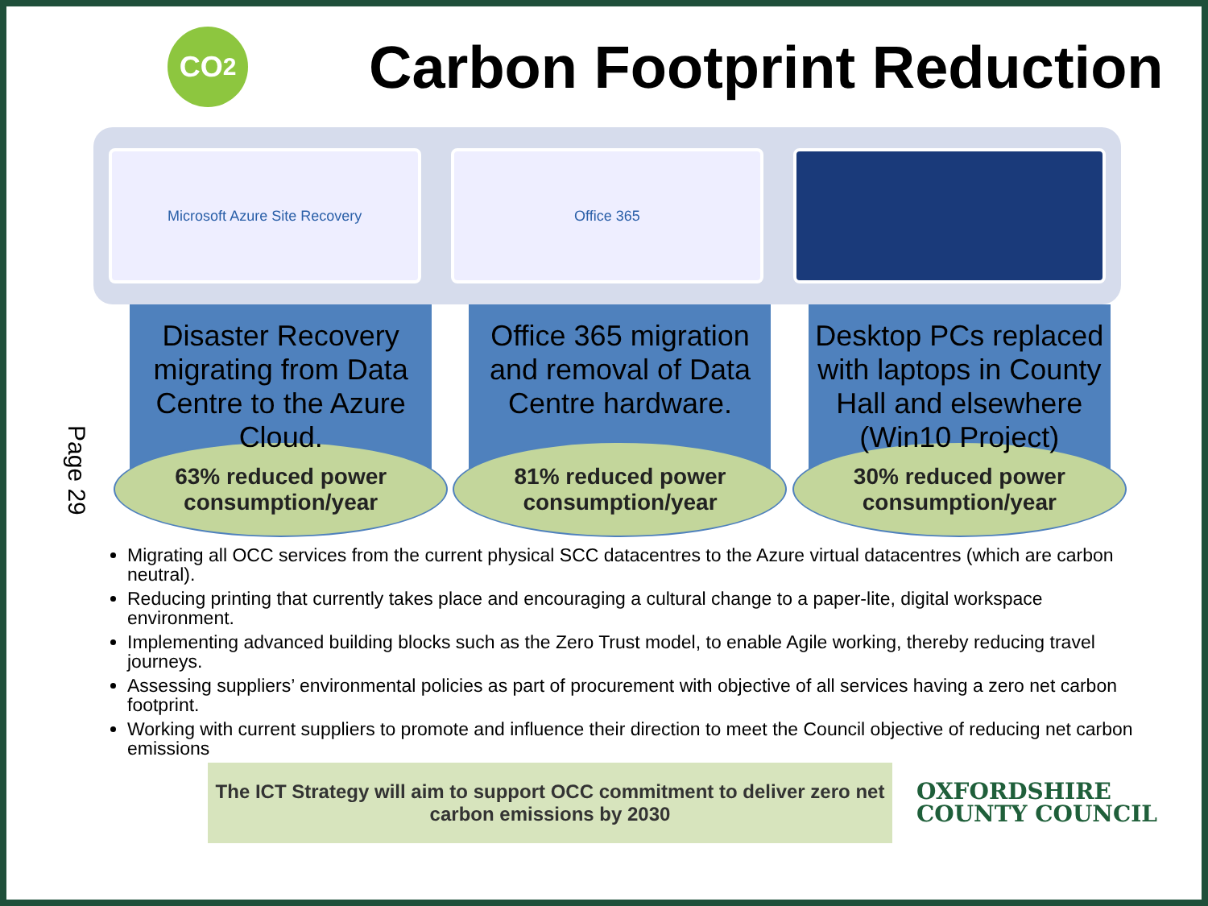Page 29
CO<sub>2</sub>
Carbon Footprint Reduction
Microsoft Azure Site Recovery Office 365
Disaster Recovery migrating from Data Centre to the Azure Cloud.
63% reduced power
consumption/year
Office 365 migration and removal of Data Centre hardware.
81% reduced power consumption/year
Desktop PCs replaced with laptops in County Hall and elsewhere (Win10 Project)
30% reduced power
consumption/year
Migrating all OCC services from the current physical SCC datacentres to the Azure virtual datacentres (which are carbon neutral).
Reducing printing that currently takes place and encouraging a cultural change to a paper-lite, digital workspace environment.
Implementing advanced building blocks such as the Zero Trust model, to enable Agile working, thereby reducing travel journeys.
Assessing suppliers’ environmental policies as part of procurement with objective of all services having a zero net carbon footprint.
Working with current suppliers to promote and influence their direction to meet the Council objective of reducing net carbon emissions
The ICT Strategy will aim to support OCC commitment to deliver zero net carbon emissions by 2030
OXFORDSHIRE
COUNTY COUNCIL